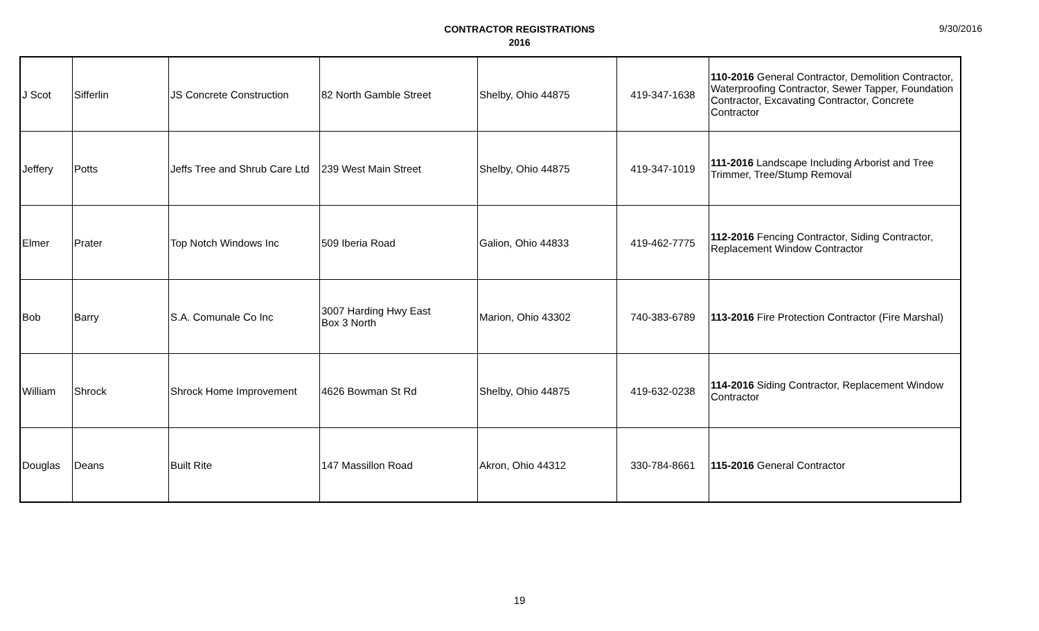CONTRACTOR REGISTRATIONS
2016
9/30/2016
| J Scot | Sifferlin | JS Concrete Construction | 82 North Gamble Street | Shelby, Ohio 44875 | 419-347-1638 | 110-2016 General Contractor, Demolition Contractor, Waterproofing Contractor, Sewer Tapper, Foundation Contractor, Excavating Contractor, Concrete Contractor |
| Jeffery | Potts | Jeffs Tree and Shrub Care Ltd | 239 West Main Street | Shelby, Ohio 44875 | 419-347-1019 | 111-2016 Landscape Including Arborist and Tree Trimmer, Tree/Stump Removal |
| Elmer | Prater | Top Notch Windows Inc | 509 Iberia Road | Galion, Ohio 44833 | 419-462-7775 | 112-2016 Fencing Contractor, Siding Contractor, Replacement Window Contractor |
| Bob | Barry | S.A. Comunale Co Inc | 3007 Harding Hwy East Box 3 North | Marion, Ohio 43302 | 740-383-6789 | 113-2016 Fire Protection Contractor (Fire Marshal) |
| William | Shrock | Shrock Home Improvement | 4626 Bowman St Rd | Shelby, Ohio 44875 | 419-632-0238 | 114-2016 Siding Contractor, Replacement Window Contractor |
| Douglas | Deans | Built Rite | 147 Massillon Road | Akron, Ohio 44312 | 330-784-8661 | 115-2016 General Contractor |
19